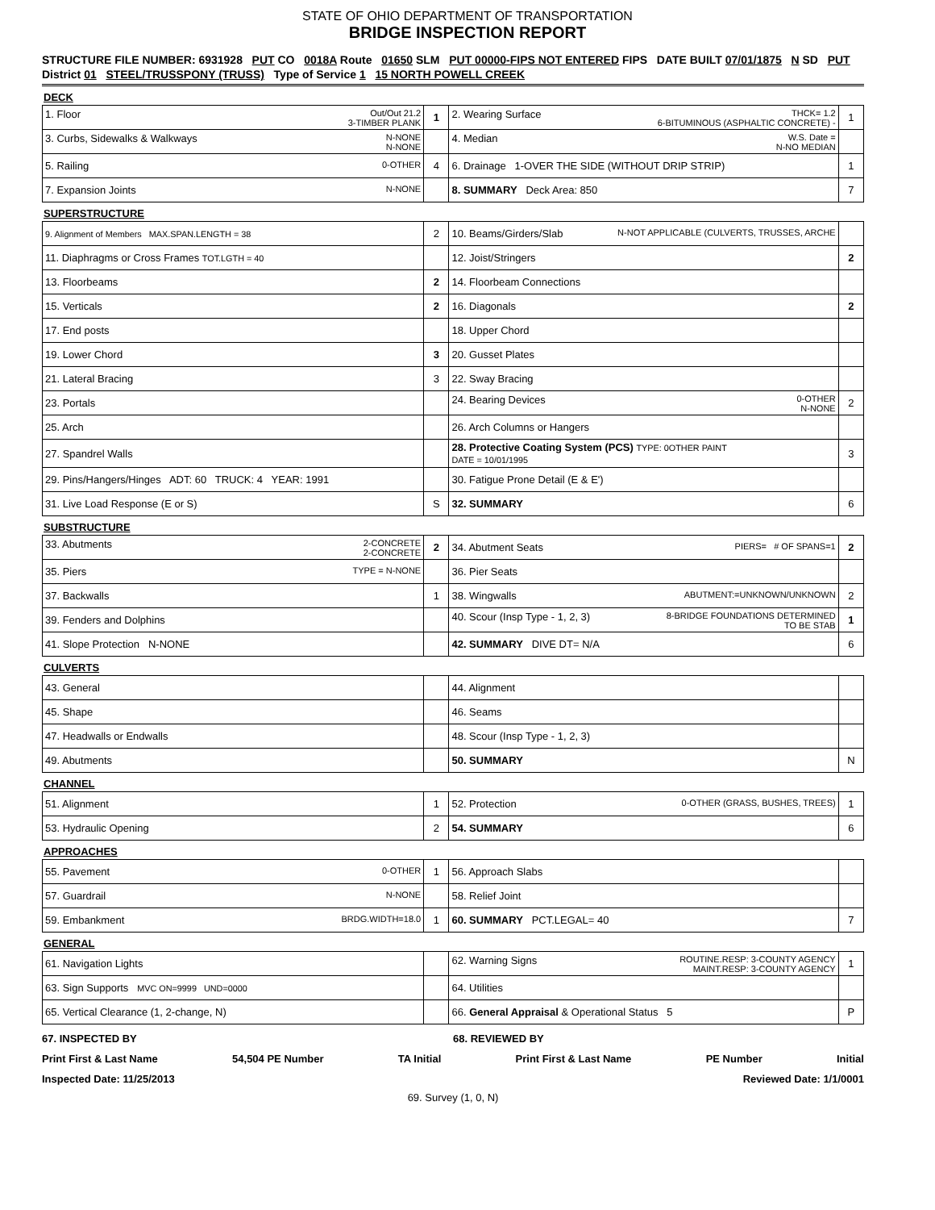STATE OF OHIO DEPARTMENT OF TRANSPORTATION
BRIDGE INSPECTION REPORT
STRUCTURE FILE NUMBER: 6931928 PUT CO 0018A Route 01650 SLM PUT 00000-FIPS NOT ENTERED FIPS DATE BUILT 07/01/1875 N SD PUT
District 01 STEEL/TRUSSPONY (TRUSS) Type of Service 1 15 NORTH POWELL CREEK
DECK
| 1. Floor Out/Out 21.2 3-TIMBER PLANK | 1 | 2. Wearing Surface THCK= 1.2 6-BITUMINOUS (ASPHALTIC CONCRETE) - | 1 |
| 3. Curbs, Sidewalks & Walkways N-NONE N-NONE | | 4. Median W.S. Date = N-NO MEDIAN | |
| 5. Railing 0-OTHER | 4 | 6. Drainage 1-OVER THE SIDE (WITHOUT DRIP STRIP) | 1 |
| 7. Expansion Joints N-NONE | | 8. SUMMARY Deck Area: 850 | 7 |
SUPERSTRUCTURE
| 9. Alignment of Members MAX.SPAN.LENGTH = 38 | 2 | 10. Beams/Girders/Slab N-NOT APPLICABLE (CULVERTS, TRUSSES, ARCHE | |
| 11. Diaphragms or Cross Frames TOT.LGTH = 40 | | 12. Joist/Stringers | 2 |
| 13. Floorbeams | 2 | 14. Floorbeam Connections | |
| 15. Verticals | 2 | 16. Diagonals | 2 |
| 17. End posts | | 18. Upper Chord | |
| 19. Lower Chord | 3 | 20. Gusset Plates | |
| 21. Lateral Bracing | 3 | 22. Sway Bracing | |
| 23. Portals | | 24. Bearing Devices 0-OTHER N-NONE | 2 |
| 25. Arch | | 26. Arch Columns or Hangers | |
| 27. Spandrel Walls | | 28. Protective Coating System (PCS) TYPE: 0OTHER PAINT DATE = 10/01/1995 | 3 |
| 29. Pins/Hangers/Hinges ADT: 60 TRUCK: 4 YEAR: 1991 | | 30. Fatigue Prone Detail (E & E') | |
| 31. Live Load Response (E or S) | S | 32. SUMMARY | 6 |
SUBSTRUCTURE
| 33. Abutments 2-CONCRETE 2-CONCRETE | 2 | 34. Abutment Seats PIERS= # OF SPANS=1 | 2 |
| 35. Piers TYPE = N-NONE | | 36. Pier Seats | |
| 37. Backwalls | 1 | 38. Wingwalls ABUTMENT:=UNKNOWN/UNKNOWN | 2 |
| 39. Fenders and Dolphins | | 40. Scour (Insp Type - 1, 2, 3) 8-BRIDGE FOUNDATIONS DETERMINED TO BE STAB | 1 |
| 41. Slope Protection N-NONE | | 42. SUMMARY DIVE DT= N/A | 6 |
CULVERTS
| 43. General | | 44. Alignment | |
| 45. Shape | | 46. Seams | |
| 47. Headwalls or Endwalls | | 48. Scour (Insp Type - 1, 2, 3) | |
| 49. Abutments | | 50. SUMMARY | N |
CHANNEL
| 51. Alignment | 1 | 52. Protection 0-OTHER (GRASS, BUSHES, TREES) | 1 |
| 53. Hydraulic Opening | 2 | 54. SUMMARY | 6 |
APPROACHES
| 55. Pavement 0-OTHER | 1 | 56. Approach Slabs | |
| 57. Guardrail N-NONE | | 58. Relief Joint | |
| 59. Embankment BRDG.WIDTH=18.0 | 1 | 60. SUMMARY PCT.LEGAL= 40 | 7 |
GENERAL
| 61. Navigation Lights | | 62. Warning Signs ROUTINE.RESP: 3-COUNTY AGENCY MAINT.RESP: 3-COUNTY AGENCY | 1 |
| 63. Sign Supports MVC ON=9999 UND=0000 | | 64. Utilities | |
| 65. Vertical Clearance (1, 2-change, N) | | 66. General Appraisal & Operational Status 5 | P |
67. INSPECTED BY 68. REVIEWED BY
Print First & Last Name 54,504 PE Number TA Initial Print First & Last Name PE Number Initial
Inspected Date: 11/25/2013 Reviewed Date: 1/1/0001
69. Survey (1, 0, N)